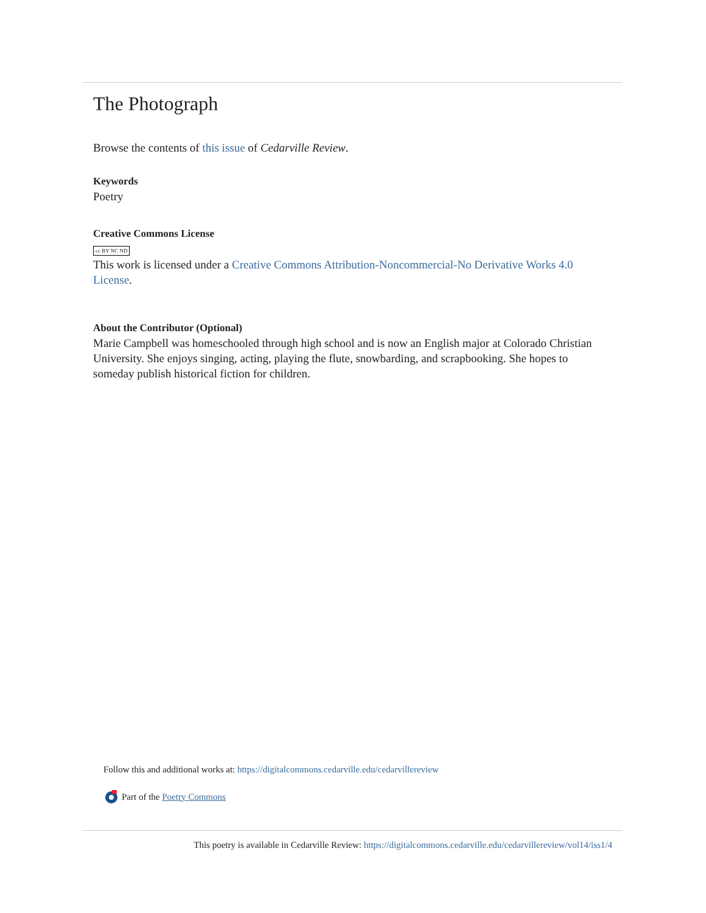The Photograph
Browse the contents of this issue of Cedarville Review.
Keywords
Poetry
Creative Commons License
cc BY NC ND
This work is licensed under a Creative Commons Attribution-Noncommercial-No Derivative Works 4.0 License.
About the Contributor (Optional)
Marie Campbell was homeschooled through high school and is now an English major at Colorado Christian University. She enjoys singing, acting, playing the flute, snowbarding, and scrapbooking. She hopes to someday publish historical fiction for children.
Follow this and additional works at: https://digitalcommons.cedarville.edu/cedarvillereview
Part of the Poetry Commons
This poetry is available in Cedarville Review: https://digitalcommons.cedarville.edu/cedarvillereview/vol14/iss1/4